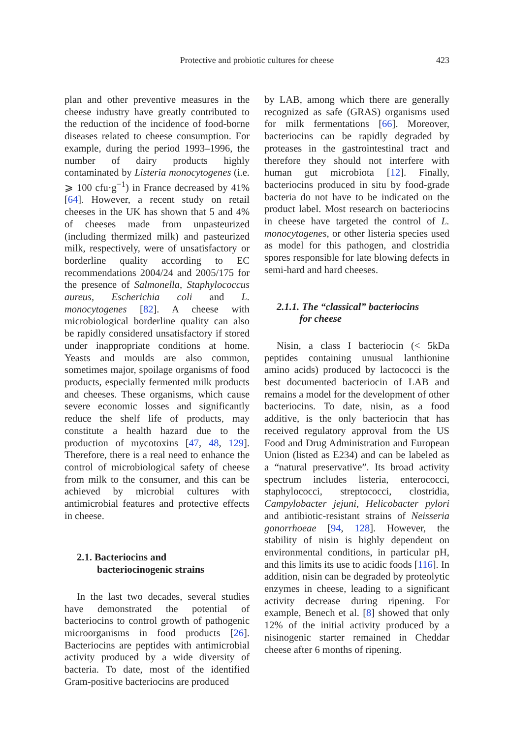Protective and probiotic cultures for cheese 423
plan and other preventive measures in the cheese industry have greatly contributed to the reduction of the incidence of food-borne diseases related to cheese consumption. For example, during the period 1993–1996, the number of dairy products highly contaminated by Listeria monocytogenes (i.e. ⩾ 100 cfu·g<sup>−1</sup>) in France decreased by 41% [64]. However, a recent study on retail cheeses in the UK has shown that 5 and 4% of cheeses made from unpasteurized (including thermized milk) and pasteurized milk, respectively, were of unsatisfactory or borderline quality according to EC recommendations 2004/24 and 2005/175 for the presence of Salmonella, Staphylococcus aureus, Escherichia coli and L. monocytogenes [82]. A cheese with microbiological borderline quality can also be rapidly considered unsatisfactory if stored under inappropriate conditions at home. Yeasts and moulds are also common, sometimes major, spoilage organisms of food products, especially fermented milk products and cheeses. These organisms, which cause severe economic losses and significantly reduce the shelf life of products, may constitute a health hazard due to the production of mycotoxins [47, 48, 129]. Therefore, there is a real need to enhance the control of microbiological safety of cheese from milk to the consumer, and this can be achieved by microbial cultures with antimicrobial features and protective effects in cheese.
2.1. Bacteriocins and
bacteriocinogenic strains
In the last two decades, several studies have demonstrated the potential of bacteriocins to control growth of pathogenic microorganisms in food products [26]. Bacteriocins are peptides with antimicrobial activity produced by a wide diversity of bacteria. To date, most of the identified Gram-positive bacteriocins are produced
by LAB, among which there are generally recognized as safe (GRAS) organisms used for milk fermentations [66]. Moreover, bacteriocins can be rapidly degraded by proteases in the gastrointestinal tract and therefore they should not interfere with human gut microbiota [12]. Finally, bacteriocins produced in situ by food-grade bacteria do not have to be indicated on the product label. Most research on bacteriocins in cheese have targeted the control of L. monocytogenes, or other listeria species used as model for this pathogen, and clostridia spores responsible for late blowing defects in semi-hard and hard cheeses.
2.1.1. The “classical” bacteriocins
for cheese
Nisin, a class I bacteriocin (< 5kDa peptides containing unusual lanthionine amino acids) produced by lactococci is the best documented bacteriocin of LAB and remains a model for the development of other bacteriocins. To date, nisin, as a food additive, is the only bacteriocin that has received regulatory approval from the US Food and Drug Administration and European Union (listed as E234) and can be labeled as a “natural preservative”. Its broad activity spectrum includes listeria, enterococci, staphylococci, streptococci, clostridia, Campylobacter jejuni, Helicobacter pylori and antibiotic-resistant strains of Neisseria gonorrhoeae [94, 128]. However, the stability of nisin is highly dependent on environmental conditions, in particular pH, and this limits its use to acidic foods [116]. In addition, nisin can be degraded by proteolytic enzymes in cheese, leading to a significant activity decrease during ripening. For example, Benech et al. [8] showed that only 12% of the initial activity produced by a nisinogenic starter remained in Cheddar cheese after 6 months of ripening.